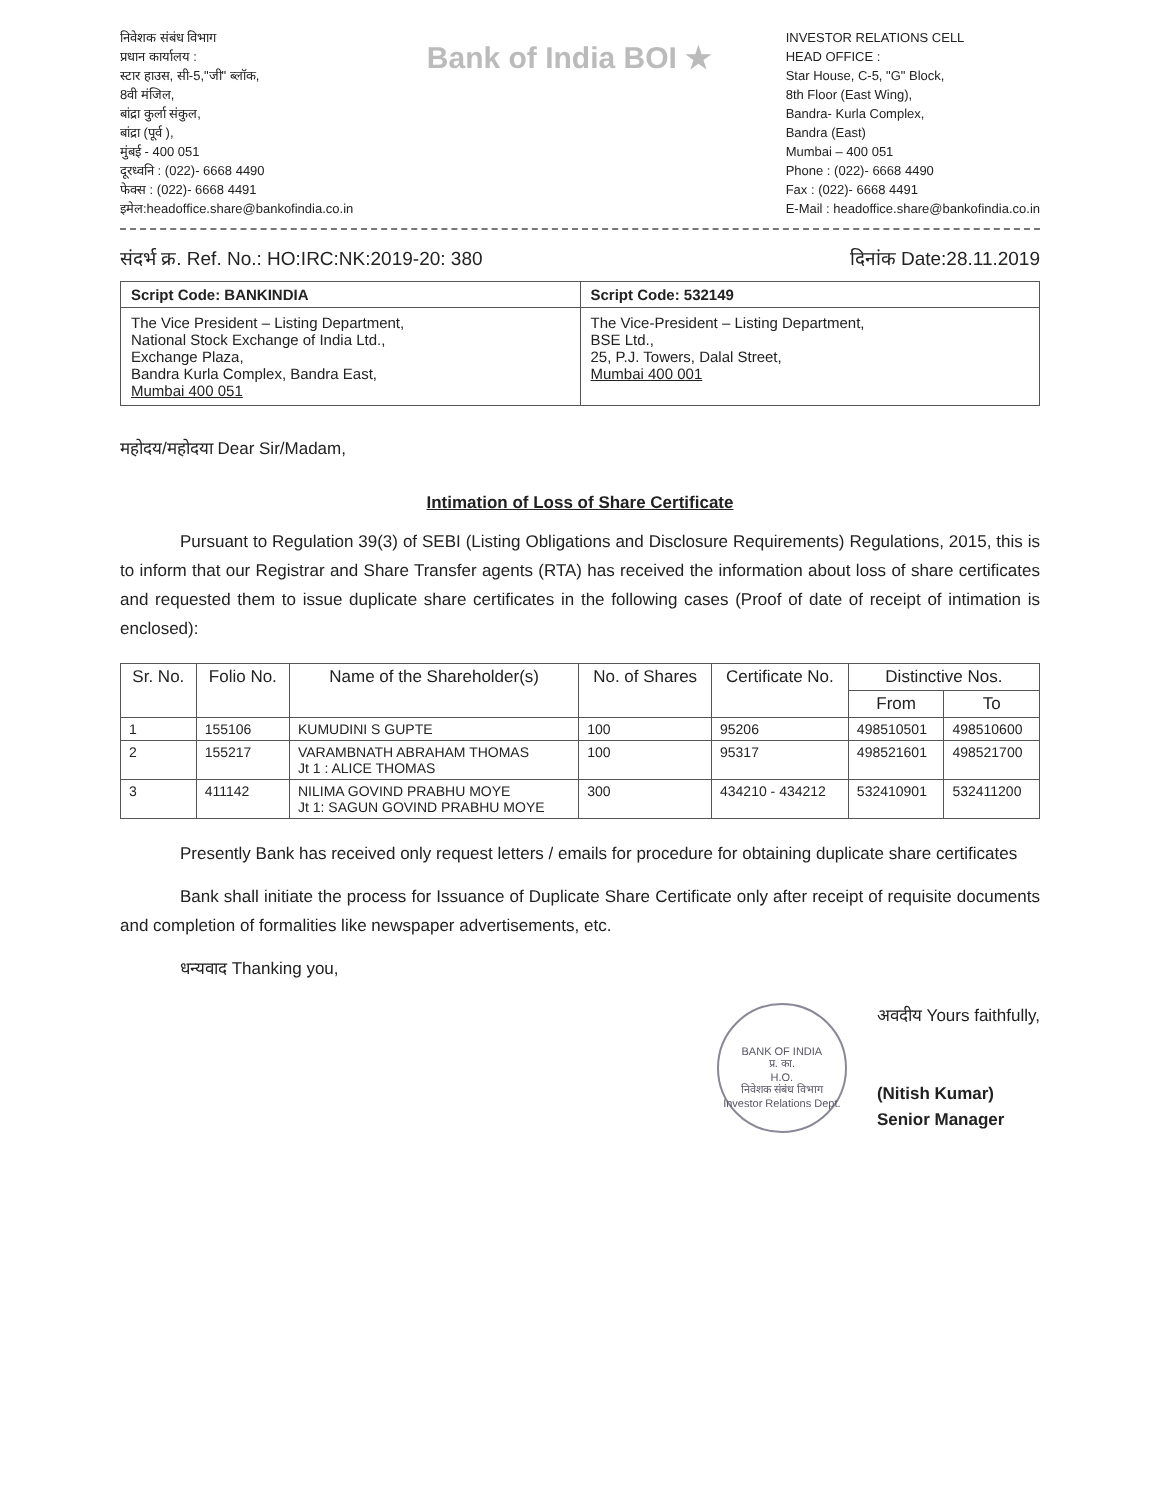निवेशक संबंध विभाग
प्रधान कार्यालय :
स्टार हाउस, सी-5,"जी" ब्लॉक,
8वी मंजिल,
बांद्रा कुर्ला संकुल,
बांद्रा (पूर्व ),
मुंबई - 400 051
दूरध्वनि : (022)- 6668 4490
फेक्स : (022)- 6668 4491
इमेल:headoffice.share@bankofindia.co.in
Bank of India BOI ★
INVESTOR RELATIONS CELL
HEAD OFFICE :
Star House, C-5, "G" Block,
8th Floor (East Wing),
Bandra- Kurla Complex,
Bandra (East)
Mumbai – 400 051
Phone : (022)- 6668 4490
Fax : (022)- 6668 4491
E-Mail : headoffice.share@bankofindia.co.in
संदर्भ क्र. Ref. No.: HO:IRC:NK:2019-20: 380 दिनांक Date:28.11.2019
Script Code: BANKINDIA
The Vice President – Listing Department,
National Stock Exchange of India Ltd.,
Exchange Plaza,
Bandra Kurla Complex, Bandra East,
Mumbai 400 051
Script Code: 532149
The Vice-President – Listing Department,
BSE Ltd.,
25, P.J. Towers, Dalal Street,
Mumbai 400 001
महोदय/महोदया Dear Sir/Madam,
Intimation of Loss of Share Certificate
Pursuant to Regulation 39(3) of SEBI (Listing Obligations and Disclosure Requirements) Regulations, 2015, this is to inform that our Registrar and Share Transfer agents (RTA) has received the information about loss of share certificates and requested them to issue duplicate share certificates in the following cases (Proof of date of receipt of intimation is enclosed):
| Sr. No. | Folio No. | Name of the Shareholder(s) | No. of Shares | Certificate No. | Distinctive Nos. | |
| --- | --- | --- | --- | --- | --- | --- |
| | | | | | From | To |
| 1 | 155106 | KUMUDINI S GUPTE | 100 | 95206 | 498510501 | 498510600 |
| 2 | 155217 | VARAMBNATH ABRAHAM THOMAS Jt 1 : ALICE THOMAS | 100 | 95317 | 498521601 | 498521700 |
| 3 | 411142 | NILIMA GOVIND PRABHU MOYE Jt 1: SAGUN GOVIND PRABHU MOYE | 300 | 434210 - 434212 | 532410901 | 532411200 |
Presently Bank has received only request letters / emails for procedure for obtaining duplicate share certificates
Bank shall initiate the process for Issuance of Duplicate Share Certificate only after receipt of requisite documents and completion of formalities like newspaper advertisements, etc.
धन्यवाद Thanking you,
BANK OF INDIA
प्र. का.
H.O.
निवेशक संबंध विभाग
Investor Relations Dept.
अवदीय Yours faithfully,
(Nitish Kumar)
Senior Manager